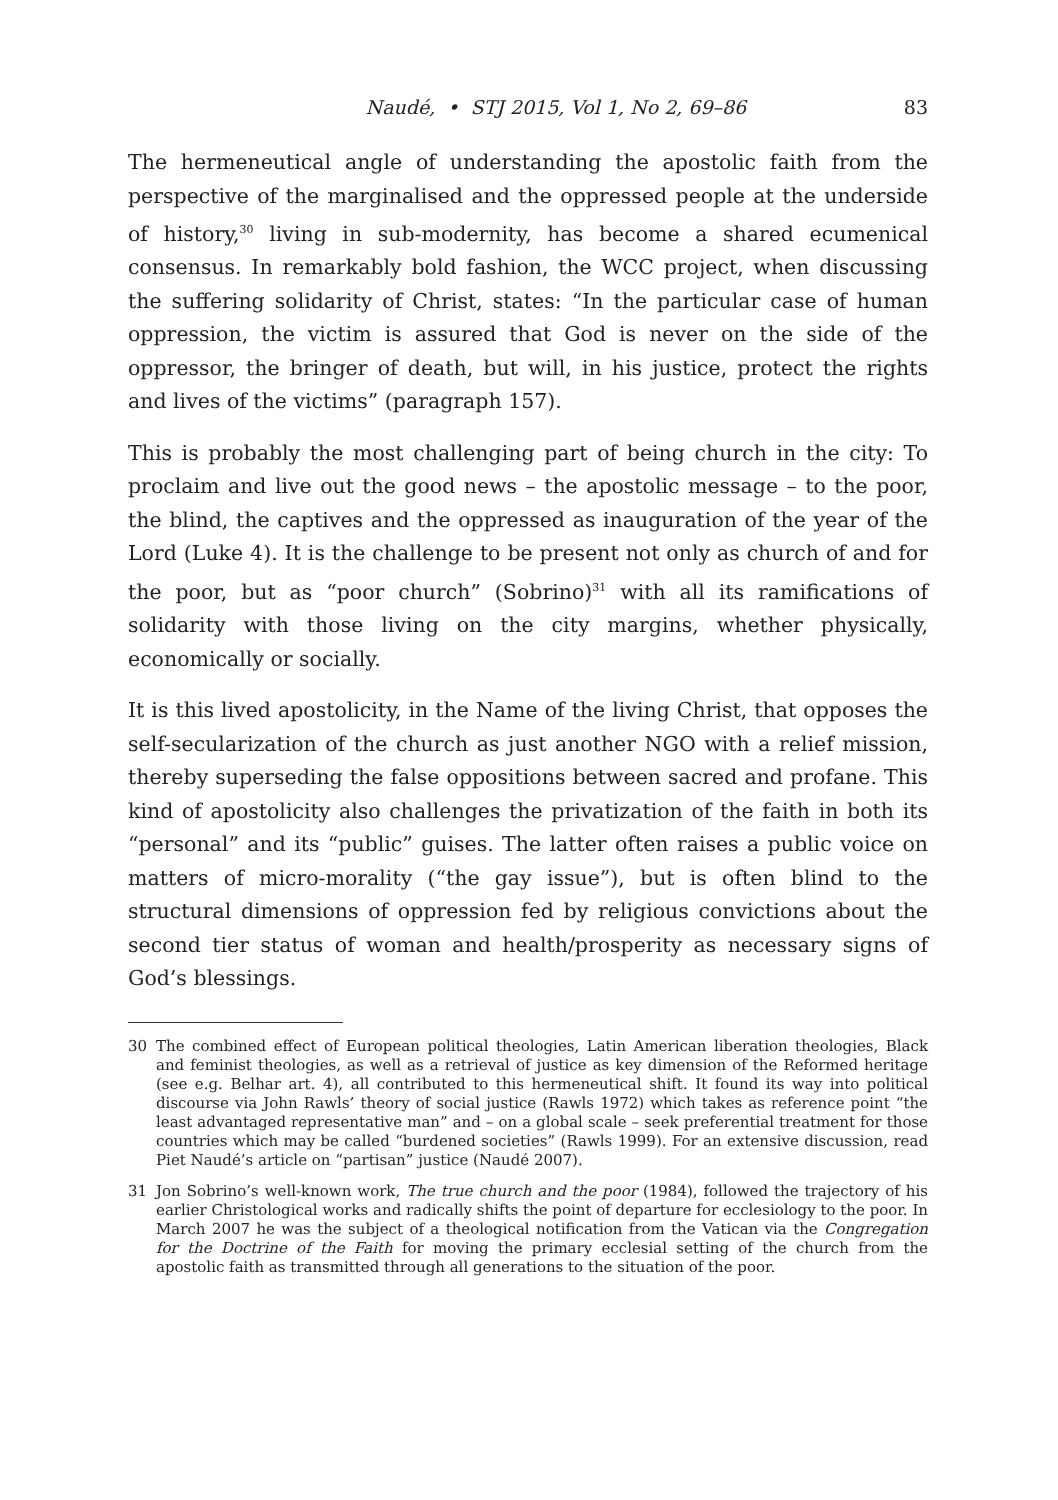Naudé, • STJ 2015, Vol 1, No 2, 69–86 83
The hermeneutical angle of understanding the apostolic faith from the perspective of the marginalised and the oppressed people at the underside of history,<sup>30</sup> living in sub-modernity, has become a shared ecumenical consensus. In remarkably bold fashion, the WCC project, when discussing the suffering solidarity of Christ, states: “In the particular case of human oppression, the victim is assured that God is never on the side of the oppressor, the bringer of death, but will, in his justice, protect the rights and lives of the victims” (paragraph 157).
This is probably the most challenging part of being church in the city: To proclaim and live out the good news – the apostolic message – to the poor, the blind, the captives and the oppressed as inauguration of the year of the Lord (Luke 4). It is the challenge to be present not only as church of and for the poor, but as “poor church” (Sobrino)<sup>31</sup> with all its ramifications of solidarity with those living on the city margins, whether physically, economically or socially.
It is this lived apostolicity, in the Name of the living Christ, that opposes the self-secularization of the church as just another NGO with a relief mission, thereby superseding the false oppositions between sacred and profane. This kind of apostolicity also challenges the privatization of the faith in both its “personal” and its “public” guises. The latter often raises a public voice on matters of micro-morality (“the gay issue”), but is often blind to the structural dimensions of oppression fed by religious convictions about the second tier status of woman and health/prosperity as necessary signs of God’s blessings.
30 The combined effect of European political theologies, Latin American liberation theologies, Black and feminist theologies, as well as a retrieval of justice as key dimension of the Reformed heritage (see e.g. Belhar art. 4), all contributed to this hermeneutical shift. It found its way into political discourse via John Rawls’ theory of social justice (Rawls 1972) which takes as reference point “the least advantaged representative man” and – on a global scale – seek preferential treatment for those countries which may be called “burdened societies” (Rawls 1999). For an extensive discussion, read Piet Naudé’s article on “partisan” justice (Naudé 2007).
31 Jon Sobrino’s well-known work, The true church and the poor (1984), followed the trajectory of his earlier Christological works and radically shifts the point of departure for ecclesiology to the poor. In March 2007 he was the subject of a theological notification from the Vatican via the Congregation for the Doctrine of the Faith for moving the primary ecclesial setting of the church from the apostolic faith as transmitted through all generations to the situation of the poor.